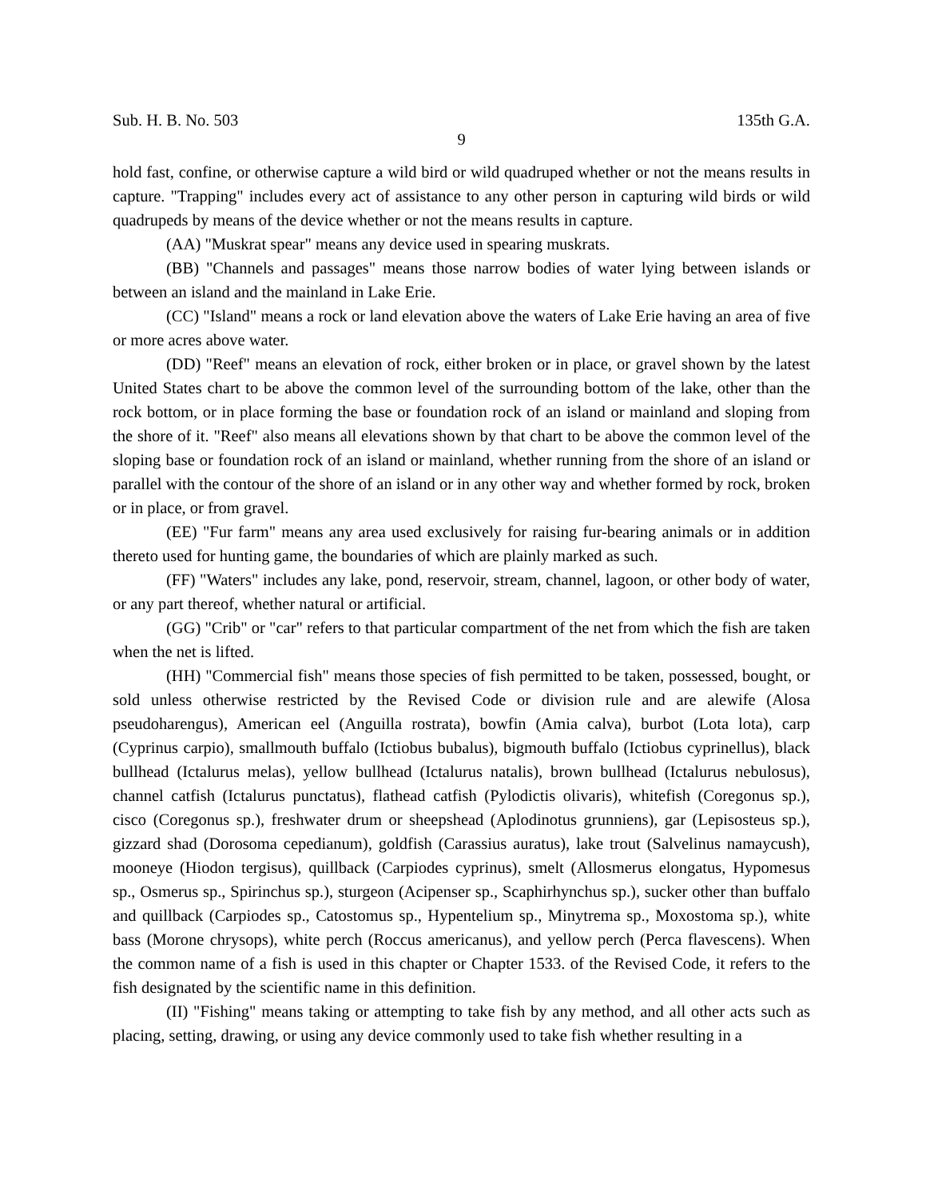Sub. H. B. No. 503 135th G.A.
9
hold fast, confine, or otherwise capture a wild bird or wild quadruped whether or not the means results in capture. "Trapping" includes every act of assistance to any other person in capturing wild birds or wild quadrupeds by means of the device whether or not the means results in capture.
(AA) "Muskrat spear" means any device used in spearing muskrats.
(BB) "Channels and passages" means those narrow bodies of water lying between islands or between an island and the mainland in Lake Erie.
(CC) "Island" means a rock or land elevation above the waters of Lake Erie having an area of five or more acres above water.
(DD) "Reef" means an elevation of rock, either broken or in place, or gravel shown by the latest United States chart to be above the common level of the surrounding bottom of the lake, other than the rock bottom, or in place forming the base or foundation rock of an island or mainland and sloping from the shore of it. "Reef" also means all elevations shown by that chart to be above the common level of the sloping base or foundation rock of an island or mainland, whether running from the shore of an island or parallel with the contour of the shore of an island or in any other way and whether formed by rock, broken or in place, or from gravel.
(EE) "Fur farm" means any area used exclusively for raising fur-bearing animals or in addition thereto used for hunting game, the boundaries of which are plainly marked as such.
(FF) "Waters" includes any lake, pond, reservoir, stream, channel, lagoon, or other body of water, or any part thereof, whether natural or artificial.
(GG) "Crib" or "car" refers to that particular compartment of the net from which the fish are taken when the net is lifted.
(HH) "Commercial fish" means those species of fish permitted to be taken, possessed, bought, or sold unless otherwise restricted by the Revised Code or division rule and are alewife (Alosa pseudoharengus), American eel (Anguilla rostrata), bowfin (Amia calva), burbot (Lota lota), carp (Cyprinus carpio), smallmouth buffalo (Ictiobus bubalus), bigmouth buffalo (Ictiobus cyprinellus), black bullhead (Ictalurus melas), yellow bullhead (Ictalurus natalis), brown bullhead (Ictalurus nebulosus), channel catfish (Ictalurus punctatus), flathead catfish (Pylodictis olivaris), whitefish (Coregonus sp.), cisco (Coregonus sp.), freshwater drum or sheepshead (Aplodinotus grunniens), gar (Lepisosteus sp.), gizzard shad (Dorosoma cepedianum), goldfish (Carassius auratus), lake trout (Salvelinus namaycush), mooneye (Hiodon tergisus), quillback (Carpiodes cyprinus), smelt (Allosmerus elongatus, Hypomesus sp., Osmerus sp., Spirinchus sp.), sturgeon (Acipenser sp., Scaphirhynchus sp.), sucker other than buffalo and quillback (Carpiodes sp., Catostomus sp., Hypentelium sp., Minytrema sp., Moxostoma sp.), white bass (Morone chrysops), white perch (Roccus americanus), and yellow perch (Perca flavescens). When the common name of a fish is used in this chapter or Chapter 1533. of the Revised Code, it refers to the fish designated by the scientific name in this definition.
(II) "Fishing" means taking or attempting to take fish by any method, and all other acts such as placing, setting, drawing, or using any device commonly used to take fish whether resulting in a